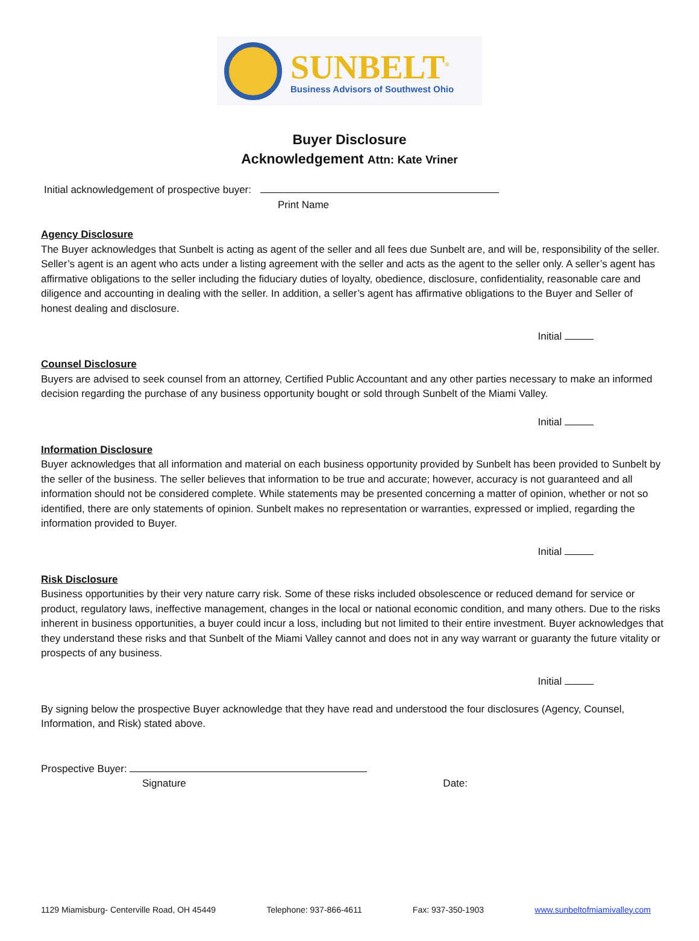SUNBELT<sup>®</sup>
Business Advisors of Southwest Ohio
Buyer Disclosure
Acknowledgement Attn: Kate Vriner
Initial acknowledgement of prospective buyer:
Print Name
Agency Disclosure
The Buyer acknowledges that Sunbelt is acting as agent of the seller and all fees due Sunbelt are, and will be, responsibility of the seller. Seller’s agent is an agent who acts under a listing agreement with the seller and acts as the agent to the seller only. A seller’s agent has affirmative obligations to the seller including the fiduciary duties of loyalty, obedience, disclosure, confidentiality, reasonable care and diligence and accounting in dealing with the seller. In addition, a seller’s agent has affirmative obligations to the Buyer and Seller of honest dealing and disclosure.
Initial
Counsel Disclosure
Buyers are advised to seek counsel from an attorney, Certified Public Accountant and any other parties necessary to make an informed decision regarding the purchase of any business opportunity bought or sold through Sunbelt of the Miami Valley.
Initial
Information Disclosure
Buyer acknowledges that all information and material on each business opportunity provided by Sunbelt has been provided to Sunbelt by the seller of the business. The seller believes that information to be true and accurate; however, accuracy is not guaranteed and all information should not be considered complete. While statements may be presented concerning a matter of opinion, whether or not so identified, there are only statements of opinion. Sunbelt makes no representation or warranties, expressed or implied, regarding the information provided to Buyer.
Initial
Risk Disclosure
Business opportunities by their very nature carry risk. Some of these risks included obsolescence or reduced demand for service or product, regulatory laws, ineffective management, changes in the local or national economic condition, and many others. Due to the risks inherent in business opportunities, a buyer could incur a loss, including but not limited to their entire investment. Buyer acknowledges that they understand these risks and that Sunbelt of the Miami Valley cannot and does not in any way warrant or guaranty the future vitality or prospects of any business.
Initial
By signing below the prospective Buyer acknowledge that they have read and understood the four disclosures (Agency, Counsel, Information, and Risk) stated above.
Prospective Buyer:
Signature Date:
1129 Miamisburg- Centerville Road, OH 45449 Telephone: 937-866-4611 Fax: 937-350-1903 www.sunbeltofmiamivalley.com